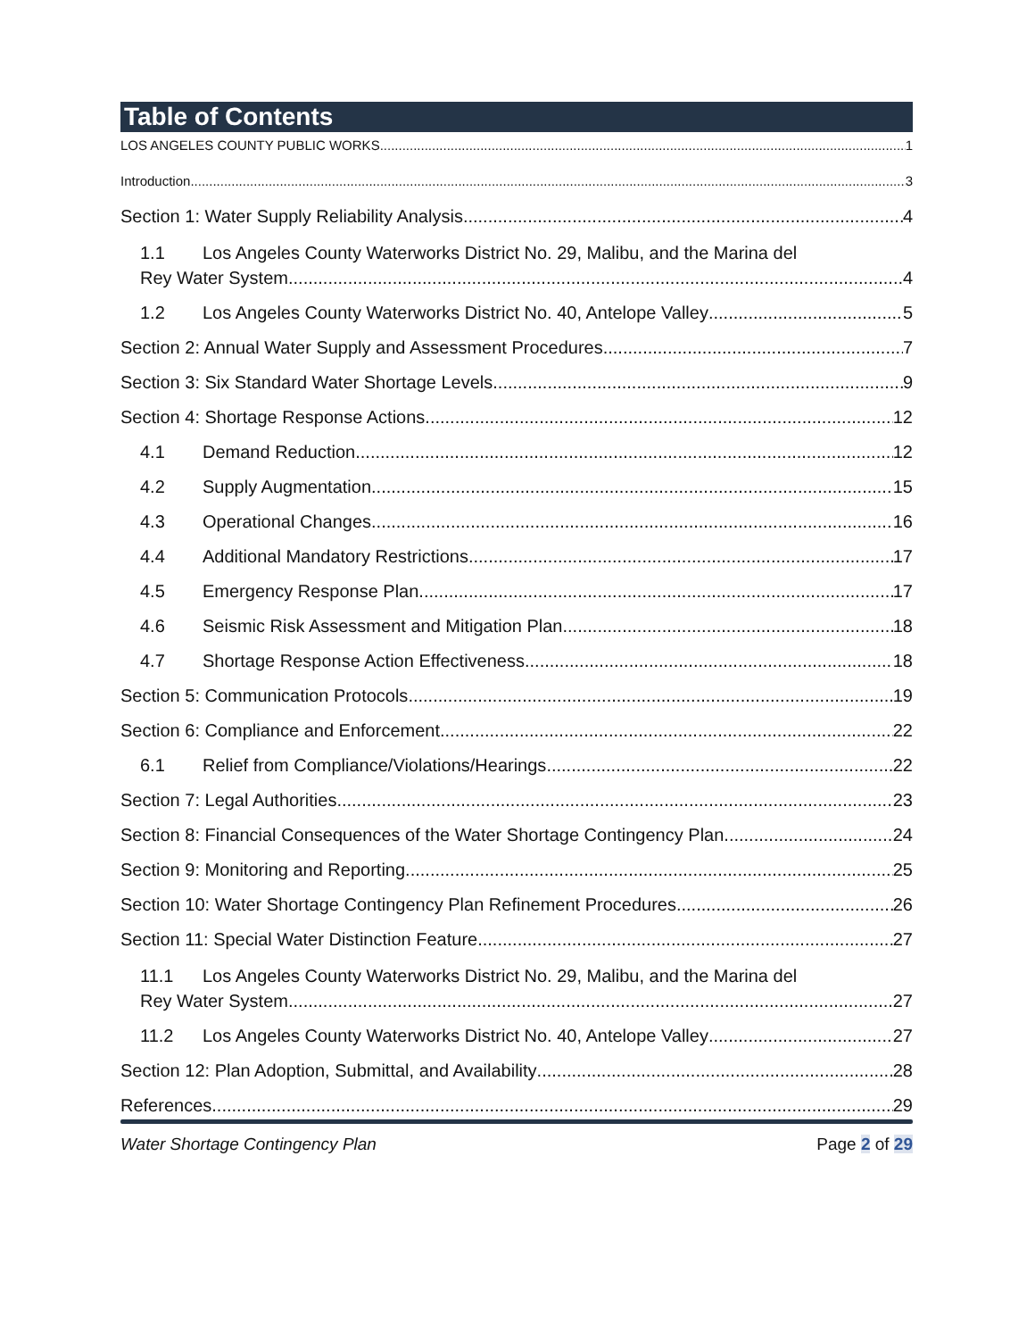Table of Contents
LOS ANGELES COUNTY PUBLIC WORKS 1
Introduction 3
Section 1: Water Supply Reliability Analysis 4
1.1 Los Angeles County Waterworks District No. 29, Malibu, and the Marina del
Rey Water System 4
1.2 Los Angeles County Waterworks District No. 40, Antelope Valley 5
Section 2: Annual Water Supply and Assessment Procedures 7
Section 3: Six Standard Water Shortage Levels 9
Section 4: Shortage Response Actions 12
4.1 Demand Reduction 12
4.2 Supply Augmentation 15
4.3 Operational Changes 16
4.4 Additional Mandatory Restrictions 17
4.5 Emergency Response Plan 17
4.6 Seismic Risk Assessment and Mitigation Plan 18
4.7 Shortage Response Action Effectiveness 18
Section 5: Communication Protocols 19
Section 6: Compliance and Enforcement 22
6.1 Relief from Compliance/Violations/Hearings 22
Section 7: Legal Authorities 23
Section 8: Financial Consequences of the Water Shortage Contingency Plan 24
Section 9: Monitoring and Reporting 25
Section 10: Water Shortage Contingency Plan Refinement Procedures 26
Section 11: Special Water Distinction Feature 27
11.1 Los Angeles County Waterworks District No. 29, Malibu, and the Marina del
Rey Water System 27
11.2 Los Angeles County Waterworks District No. 40, Antelope Valley 27
Section 12: Plan Adoption, Submittal, and Availability 28
References 29
Water Shortage Contingency Plan Page 2 of 29